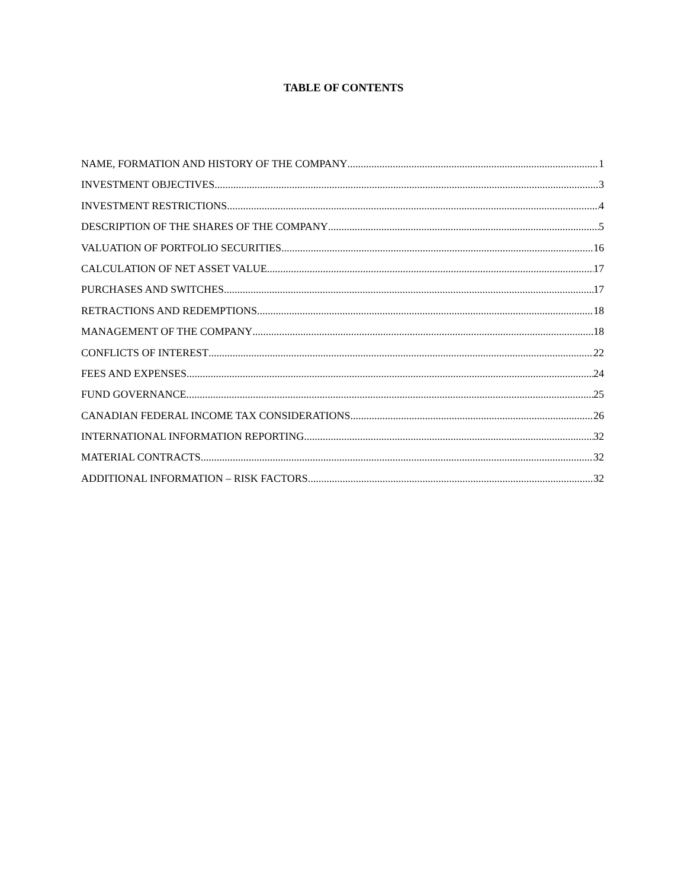TABLE OF CONTENTS
NAME, FORMATION AND HISTORY OF THE COMPANY 1
INVESTMENT OBJECTIVES 3
INVESTMENT RESTRICTIONS 4
DESCRIPTION OF THE SHARES OF THE COMPANY 5
VALUATION OF PORTFOLIO SECURITIES 16
CALCULATION OF NET ASSET VALUE 17
PURCHASES AND SWITCHES 17
RETRACTIONS AND REDEMPTIONS 18
MANAGEMENT OF THE COMPANY 18
CONFLICTS OF INTEREST 22
FEES AND EXPENSES 24
FUND GOVERNANCE 25
CANADIAN FEDERAL INCOME TAX CONSIDERATIONS 26
INTERNATIONAL INFORMATION REPORTING 32
MATERIAL CONTRACTS 32
ADDITIONAL INFORMATION – RISK FACTORS 32